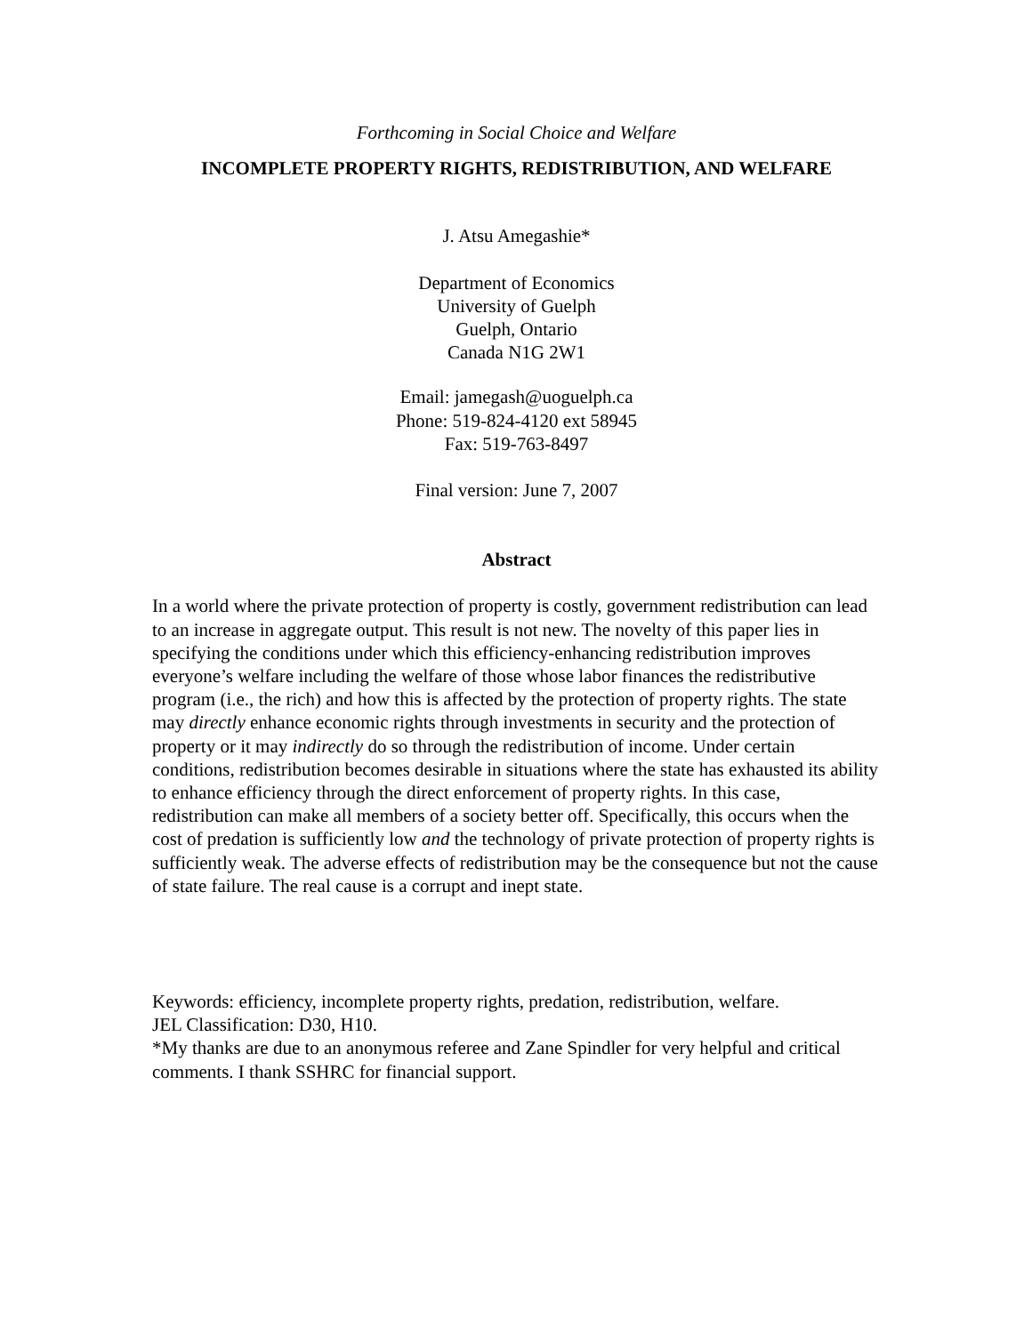Forthcoming in Social Choice and Welfare
INCOMPLETE PROPERTY RIGHTS, REDISTRIBUTION, AND WELFARE
J. Atsu Amegashie*
Department of Economics
University of Guelph
Guelph, Ontario
Canada N1G 2W1
Email: jamegash@uoguelph.ca
Phone: 519-824-4120 ext 58945
Fax: 519-763-8497
Final version: June 7, 2007
Abstract
In a world where the private protection of property is costly, government redistribution can lead to an increase in aggregate output. This result is not new. The novelty of this paper lies in specifying the conditions under which this efficiency-enhancing redistribution improves everyone’s welfare including the welfare of those whose labor finances the redistributive program (i.e., the rich) and how this is affected by the protection of property rights. The state may directly enhance economic rights through investments in security and the protection of property or it may indirectly do so through the redistribution of income. Under certain conditions, redistribution becomes desirable in situations where the state has exhausted its ability to enhance efficiency through the direct enforcement of property rights. In this case, redistribution can make all members of a society better off. Specifically, this occurs when the cost of predation is sufficiently low and the technology of private protection of property rights is sufficiently weak. The adverse effects of redistribution may be the consequence but not the cause of state failure. The real cause is a corrupt and inept state.
Keywords: efficiency, incomplete property rights, predation, redistribution, welfare.
JEL Classification: D30, H10.
*My thanks are due to an anonymous referee and Zane Spindler for very helpful and critical comments. I thank SSHRC for financial support.